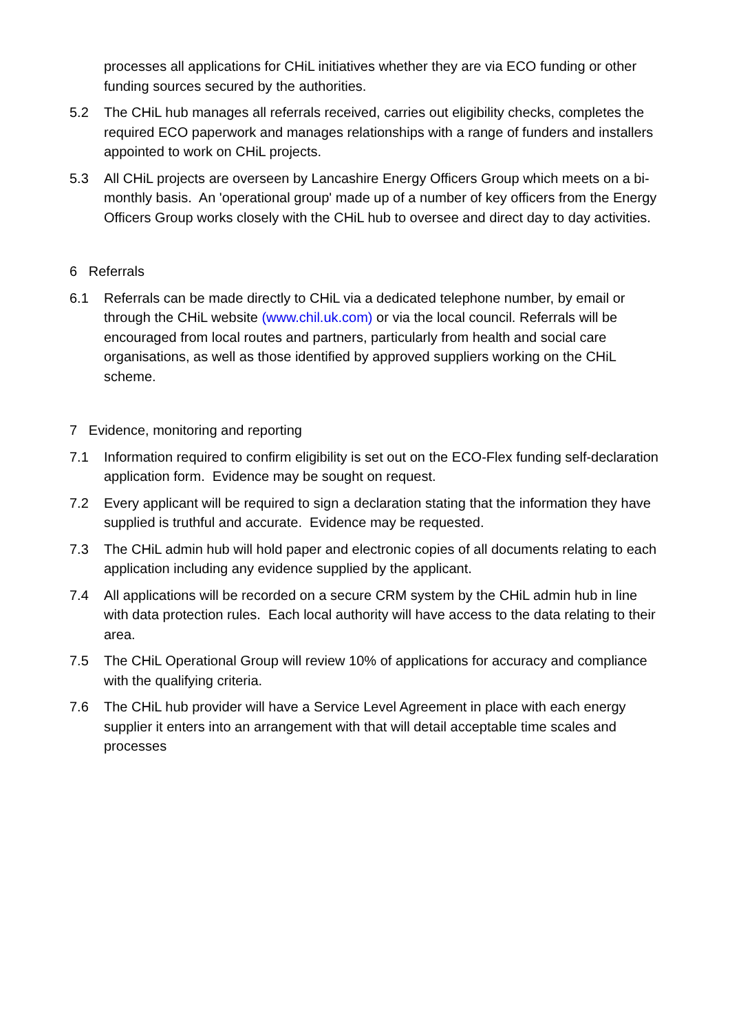processes all applications for CHiL initiatives whether they are via ECO funding or other funding sources secured by the authorities.
5.2 The CHiL hub manages all referrals received, carries out eligibility checks, completes the required ECO paperwork and manages relationships with a range of funders and installers appointed to work on CHiL projects.
5.3 All CHiL projects are overseen by Lancashire Energy Officers Group which meets on a bi-monthly basis. An 'operational group' made up of a number of key officers from the Energy Officers Group works closely with the CHiL hub to oversee and direct day to day activities.
6 Referrals
6.1 Referrals can be made directly to CHiL via a dedicated telephone number, by email or through the CHiL website (www.chil.uk.com) or via the local council. Referrals will be encouraged from local routes and partners, particularly from health and social care organisations, as well as those identified by approved suppliers working on the CHiL scheme.
7 Evidence, monitoring and reporting
7.1 Information required to confirm eligibility is set out on the ECO-Flex funding self-declaration application form. Evidence may be sought on request.
7.2 Every applicant will be required to sign a declaration stating that the information they have supplied is truthful and accurate. Evidence may be requested.
7.3 The CHiL admin hub will hold paper and electronic copies of all documents relating to each application including any evidence supplied by the applicant.
7.4 All applications will be recorded on a secure CRM system by the CHiL admin hub in line with data protection rules. Each local authority will have access to the data relating to their area.
7.5 The CHiL Operational Group will review 10% of applications for accuracy and compliance with the qualifying criteria.
7.6 The CHiL hub provider will have a Service Level Agreement in place with each energy supplier it enters into an arrangement with that will detail acceptable time scales and processes